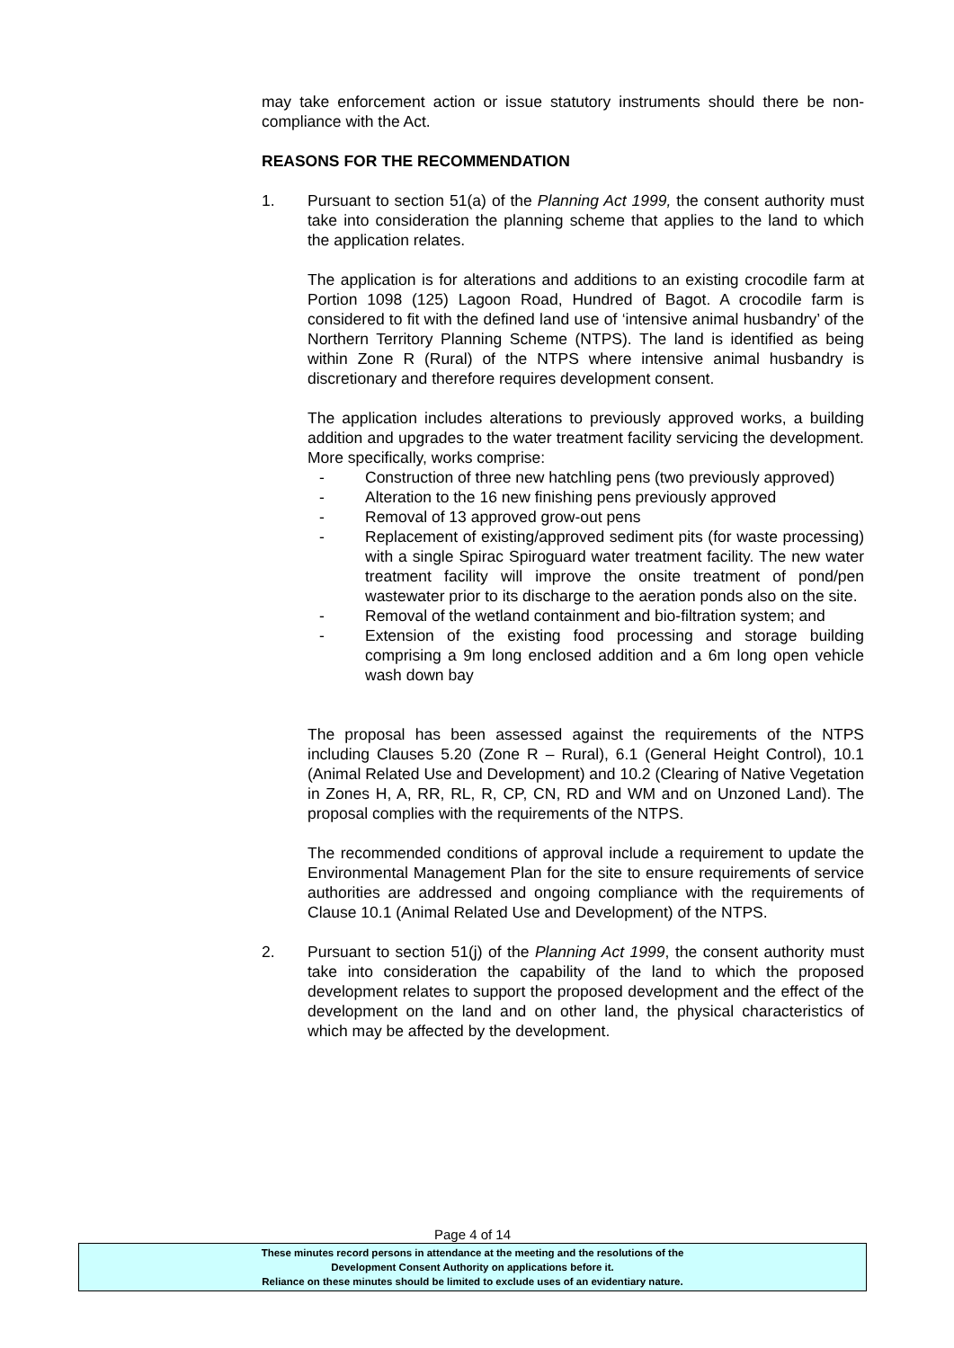may take enforcement action or issue statutory instruments should there be non-compliance with the Act.
REASONS FOR THE RECOMMENDATION
1. Pursuant to section 51(a) of the Planning Act 1999, the consent authority must take into consideration the planning scheme that applies to the land to which the application relates.
The application is for alterations and additions to an existing crocodile farm at Portion 1098 (125) Lagoon Road, Hundred of Bagot. A crocodile farm is considered to fit with the defined land use of ‘intensive animal husbandry’ of the Northern Territory Planning Scheme (NTPS). The land is identified as being within Zone R (Rural) of the NTPS where intensive animal husbandry is discretionary and therefore requires development consent.
The application includes alterations to previously approved works, a building addition and upgrades to the water treatment facility servicing the development. More specifically, works comprise:
- Construction of three new hatchling pens (two previously approved)
- Alteration to the 16 new finishing pens previously approved
- Removal of 13 approved grow-out pens
- Replacement of existing/approved sediment pits (for waste processing) with a single Spirac Spiroguard water treatment facility. The new water treatment facility will improve the onsite treatment of pond/pen wastewater prior to its discharge to the aeration ponds also on the site.
- Removal of the wetland containment and bio-filtration system; and
- Extension of the existing food processing and storage building comprising a 9m long enclosed addition and a 6m long open vehicle wash down bay
The proposal has been assessed against the requirements of the NTPS including Clauses 5.20 (Zone R – Rural), 6.1 (General Height Control), 10.1 (Animal Related Use and Development) and 10.2 (Clearing of Native Vegetation in Zones H, A, RR, RL, R, CP, CN, RD and WM and on Unzoned Land). The proposal complies with the requirements of the NTPS.
The recommended conditions of approval include a requirement to update the Environmental Management Plan for the site to ensure requirements of service authorities are addressed and ongoing compliance with the requirements of Clause 10.1 (Animal Related Use and Development) of the NTPS.
2. Pursuant to section 51(j) of the Planning Act 1999, the consent authority must take into consideration the capability of the land to which the proposed development relates to support the proposed development and the effect of the development on the land and on other land, the physical characteristics of which may be affected by the development.
Page 4 of 14
These minutes record persons in attendance at the meeting and the resolutions of the
Development Consent Authority on applications before it.
Reliance on these minutes should be limited to exclude uses of an evidentiary nature.